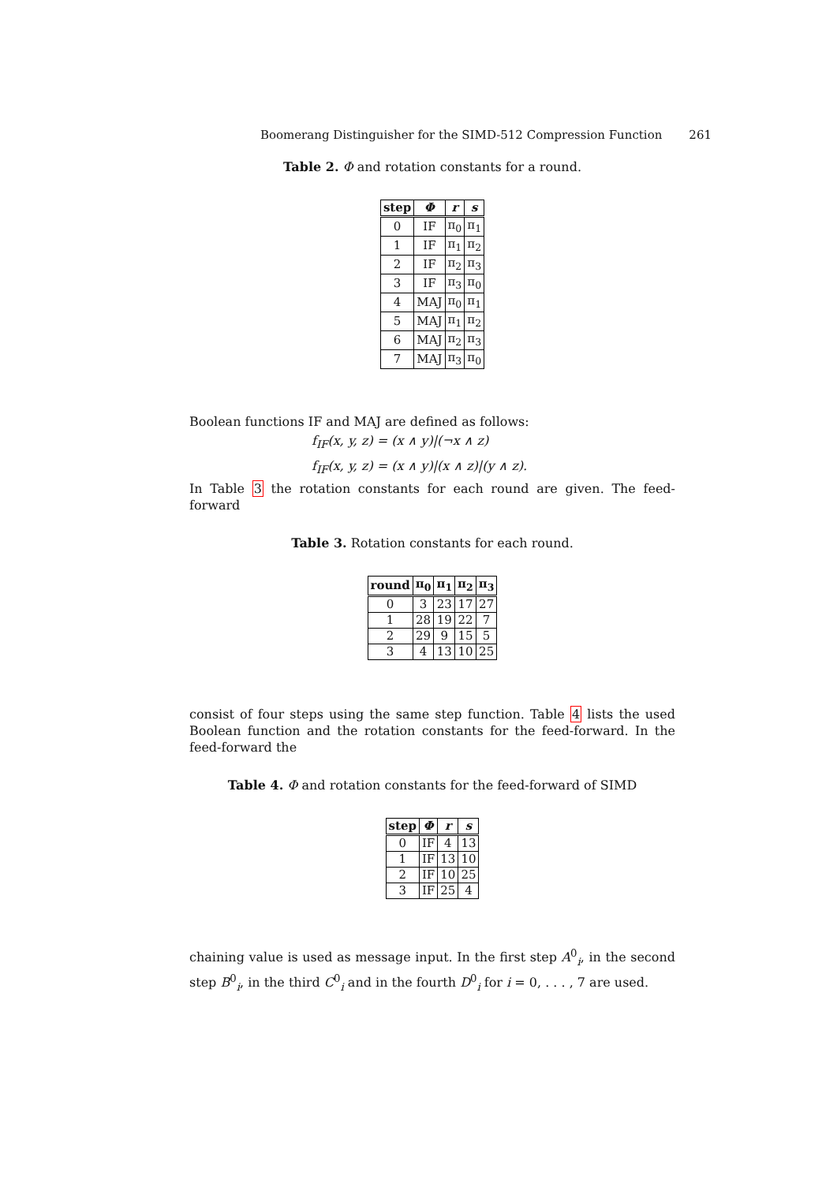Boomerang Distinguisher for the SIMD-512 Compression Function 261
Table 2. Φ and rotation constants for a round.
| step | Φ | r | s |
| --- | --- | --- | --- |
| 0 | IF | π<sub>0</sub> | π<sub>1</sub> |
| 1 | IF | π<sub>1</sub> | π<sub>2</sub> |
| 2 | IF | π<sub>2</sub> | π<sub>3</sub> |
| 3 | IF | π<sub>3</sub> | π<sub>0</sub> |
| 4 | MAJ | π<sub>0</sub> | π<sub>1</sub> |
| 5 | MAJ | π<sub>1</sub> | π<sub>2</sub> |
| 6 | MAJ | π<sub>2</sub> | π<sub>3</sub> |
| 7 | MAJ | π<sub>3</sub> | π<sub>0</sub> |
Boolean functions IF and MAJ are defined as follows:
f<sub>IF</sub>(x, y, z) = (x ∧ y)|(¬x ∧ z)
f<sub>IF</sub>(x, y, z) = (x ∧ y)|(x ∧ z)|(y ∧ z).
In Table 3 the rotation constants for each round are given. The feed-forward
Table 3. Rotation constants for each round.
| round | π<sub>0</sub> | π<sub>1</sub> | π<sub>2</sub> | π<sub>3</sub> |
| --- | --- | --- | --- | --- |
| 0 | 3 | 23 | 17 | 27 |
| 1 | 28 | 19 | 22 | 7 |
| 2 | 29 | 9 | 15 | 5 |
| 3 | 4 | 13 | 10 | 25 |
consist of four steps using the same step function. Table 4 lists the used Boolean function and the rotation constants for the feed-forward. In the feed-forward the
Table 4. Φ and rotation constants for the feed-forward of SIMD
| step | Φ | r | s |
| --- | --- | --- | --- |
| 0 | IF | 4 | 13 |
| 1 | IF | 13 | 10 |
| 2 | IF | 10 | 25 |
| 3 | IF | 25 | 4 |
chaining value is used as message input. In the first step A<sup>0</sup><sub>i</sub>, in the second step B<sup>0</sup><sub>i</sub>, in the third C<sup>0</sup><sub>i</sub> and in the fourth D<sup>0</sup><sub>i</sub> for i = 0, . . . , 7 are used.